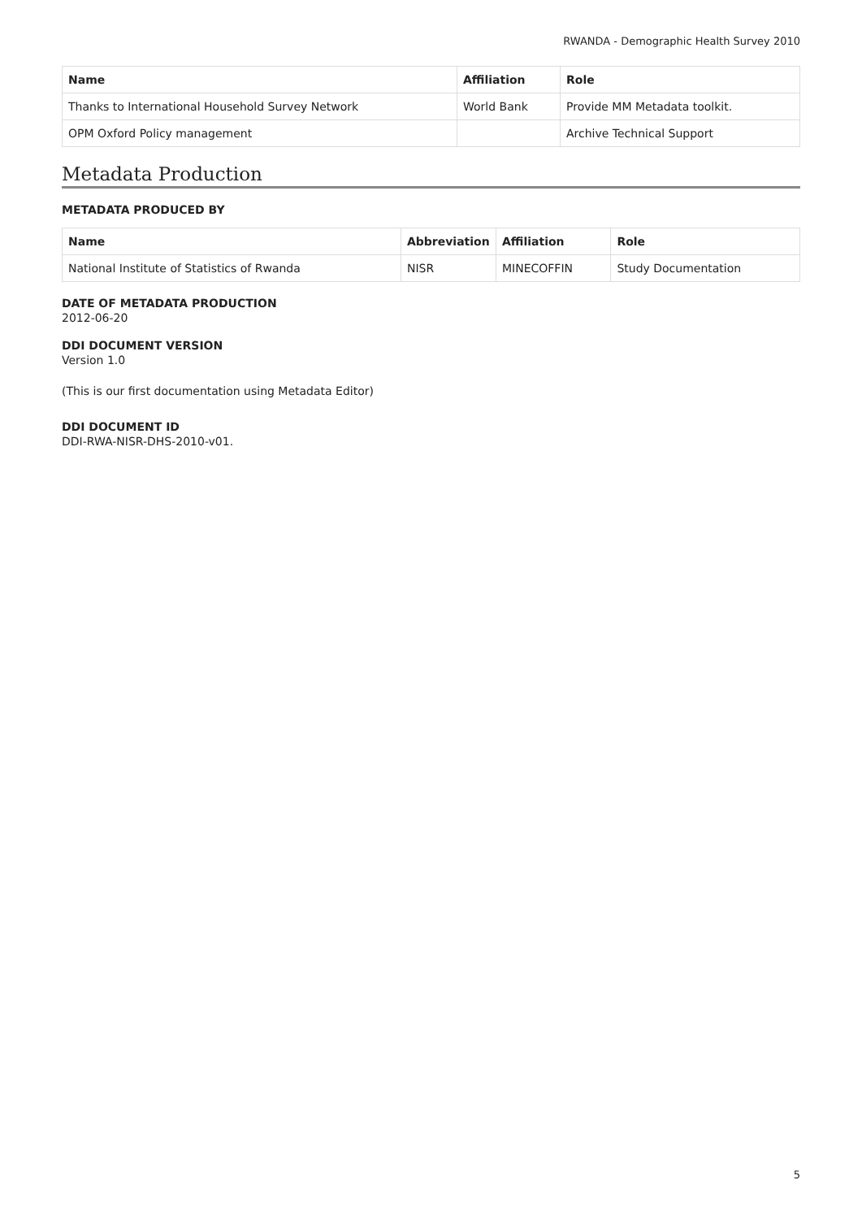RWANDA - Demographic Health Survey 2010
| Name | Affiliation | Role |
| --- | --- | --- |
| Thanks to International Household Survey Network | World Bank | Provide MM Metadata toolkit. |
| OPM Oxford Policy management | | Archive Technical Support |
Metadata Production
METADATA PRODUCED BY
| Name | Abbreviation | Affiliation | Role |
| --- | --- | --- | --- |
| National Institute of Statistics of Rwanda | NISR | MINECOFFIN | Study Documentation |
DATE OF METADATA PRODUCTION
2012-06-20
DDI DOCUMENT VERSION
Version 1.0
(This is our first documentation using Metadata Editor)
DDI DOCUMENT ID
DDI-RWA-NISR-DHS-2010-v01.
5